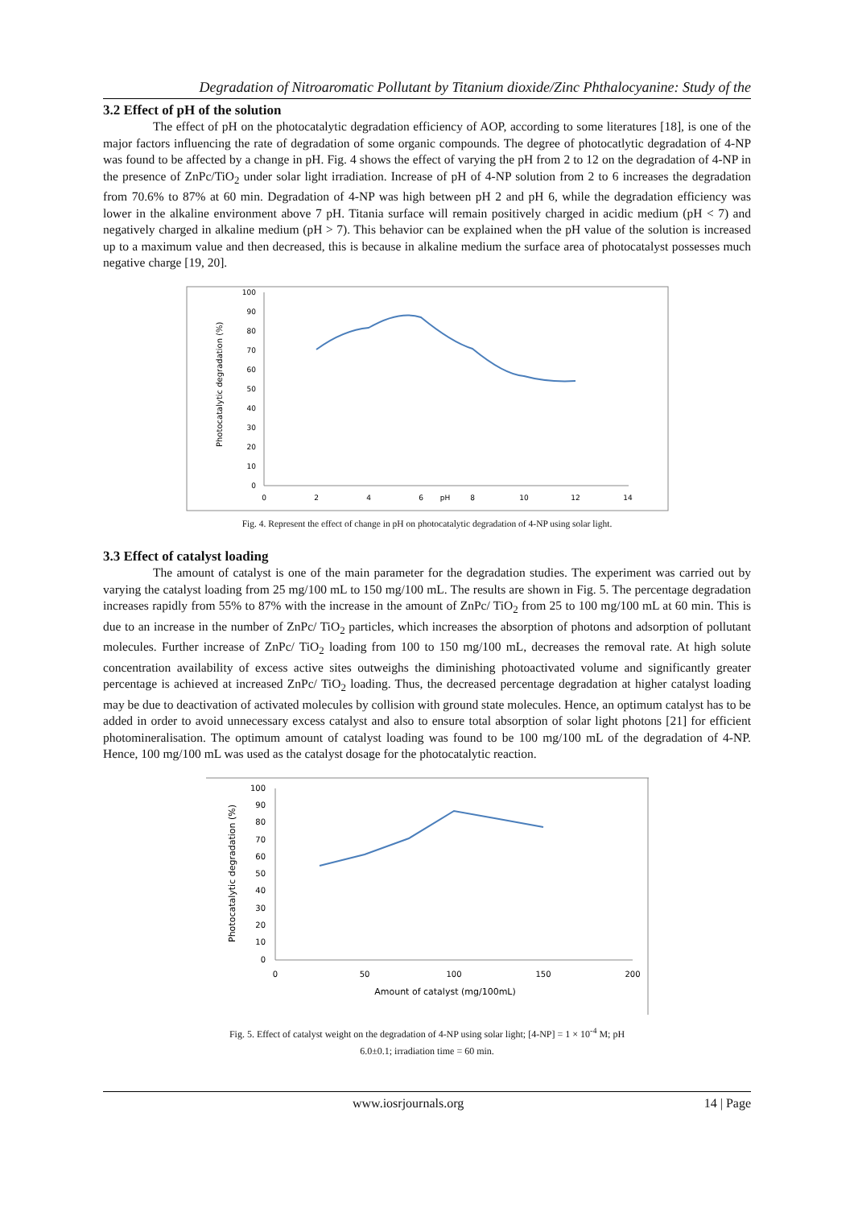Degradation of Nitroaromatic Pollutant by Titanium dioxide/Zinc Phthalocyanine: Study of the
3.2 Effect of pH of the solution
The effect of pH on the photocatalytic degradation efficiency of AOP, according to some literatures [18], is one of the major factors influencing the rate of degradation of some organic compounds. The degree of photocatlytic degradation of 4-NP was found to be affected by a change in pH. Fig. 4 shows the effect of varying the pH from 2 to 12 on the degradation of 4-NP in the presence of ZnPc/TiO<sub>2</sub> under solar light irradiation. Increase of pH of 4-NP solution from 2 to 6 increases the degradation from 70.6% to 87% at 60 min. Degradation of 4-NP was high between pH 2 and pH 6, while the degradation efficiency was lower in the alkaline environment above 7 pH. Titania surface will remain positively charged in acidic medium (pH < 7) and negatively charged in alkaline medium (pH > 7). This behavior can be explained when the pH value of the solution is increased up to a maximum value and then decreased, this is because in alkaline medium the surface area of photocatalyst possesses much negative charge [19, 20].
Photocatalytic degradation (%)
100
90
80
70
60
50
40
30
20
10
0
0
2
4
6
pH
8
10
12
14
Fig. 4. Represent the effect of change in pH on photocatalytic degradation of 4-NP using solar light.
3.3 Effect of catalyst loading
The amount of catalyst is one of the main parameter for the degradation studies. The experiment was carried out by varying the catalyst loading from 25 mg/100 mL to 150 mg/100 mL. The results are shown in Fig. 5. The percentage degradation increases rapidly from 55% to 87% with the increase in the amount of ZnPc/ TiO<sub>2</sub> from 25 to 100 mg/100 mL at 60 min. This is due to an increase in the number of ZnPc/ TiO<sub>2</sub> particles, which increases the absorption of photons and adsorption of pollutant molecules. Further increase of ZnPc/ TiO<sub>2</sub> loading from 100 to 150 mg/100 mL, decreases the removal rate. At high solute concentration availability of excess active sites outweighs the diminishing photoactivated volume and significantly greater percentage is achieved at increased ZnPc/ TiO<sub>2</sub> loading. Thus, the decreased percentage degradation at higher catalyst loading may be due to deactivation of activated molecules by collision with ground state molecules. Hence, an optimum catalyst has to be added in order to avoid unnecessary excess catalyst and also to ensure total absorption of solar light photons [21] for efficient photomineralisation. The optimum amount of catalyst loading was found to be 100 mg/100 mL of the degradation of 4-NP. Hence, 100 mg/100 mL was used as the catalyst dosage for the photocatalytic reaction.
Photocatalytic degradation (%)
100
90
80
70
60
50
40
30
20
10
0
0
50
100
150
200
Amount of catalyst (mg/100mL)
Fig. 5. Effect of catalyst weight on the degradation of 4-NP using solar light; [4-NP] = 1 × 10<sup>-4</sup> M; pH
6.0±0.1; irradiation time = 60 min.
www.iosrjournals.org 14 | Page